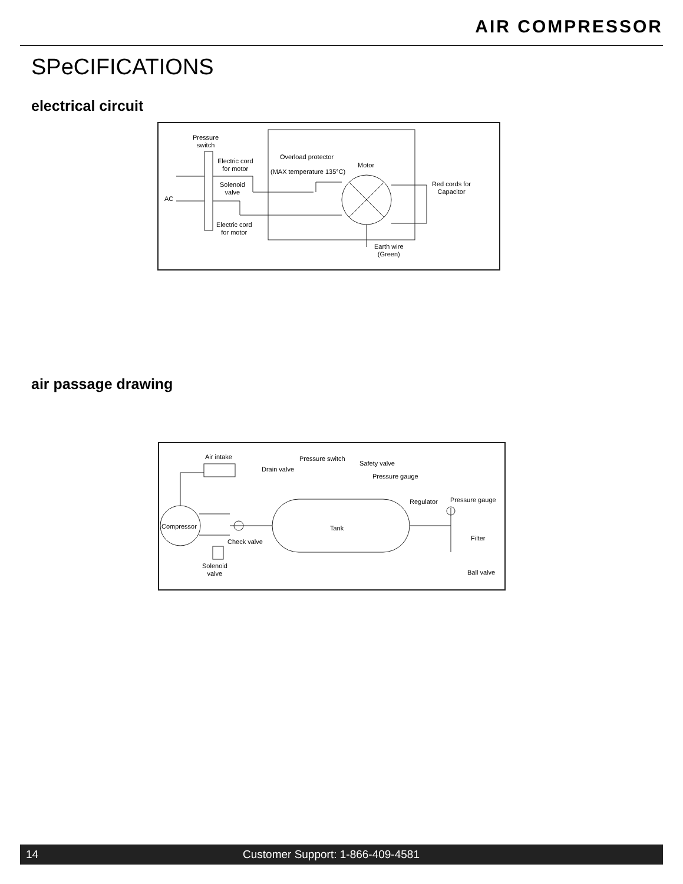AIR COMPRESSOR
SPeCIFICATIONS
electrical circuit
Pressure
switch
Electric cord
for motor
Overload protector
(MAX temperature 135°C)
Motor
Solenoid
valve
AC
Red cords for
Capacitor
Electric cord
for motor
Earth wire
(Green)
air passage drawing
Air intake Pressure switch
Safety valve
Drain valve
Pressure gauge
Regulator Pressure gauge
Compressor Tank
Filter
Check valve
Solenoid
valve
Ball valve
14 Customer Support: 1-866-409-4581